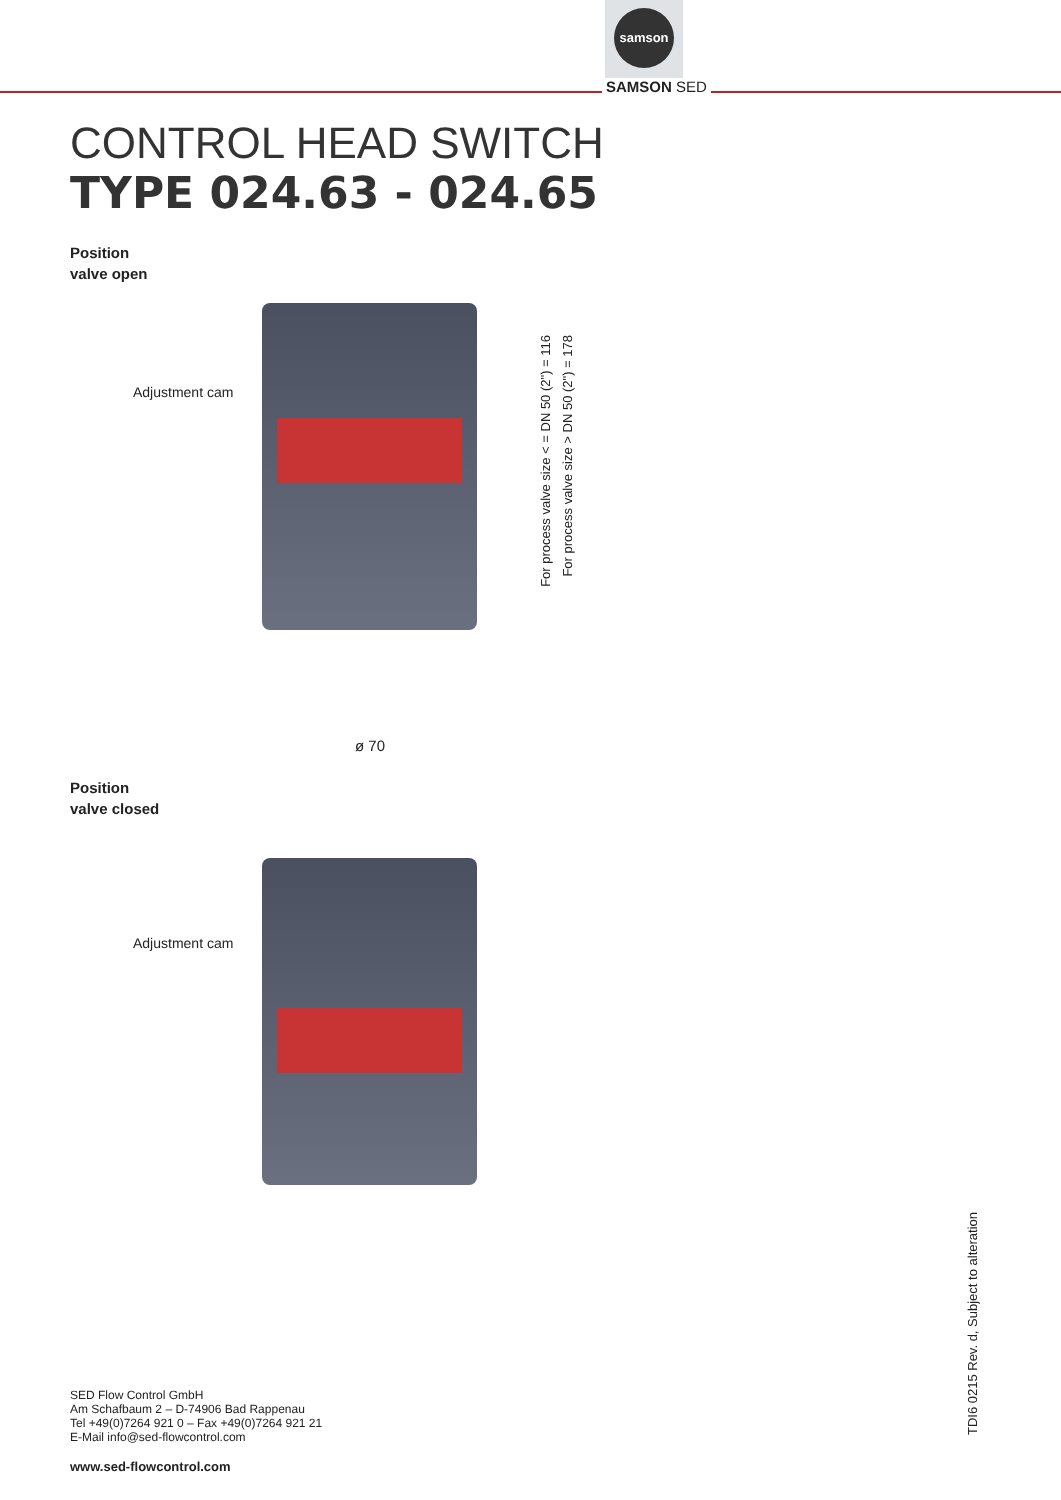samson
SAMSON SED
CONTROL HEAD SWITCH
TYPE 024.63 - 024.65
Position
valve open
Adjustment cam
For process valve size < = DN 50 (2") = 116
For process valve size > DN 50 (2") = 178
ø 70
Position
valve closed
Adjustment cam
SED Flow Control GmbH
Am Schafbaum 2 – D-74906 Bad Rappenau
Tel +49(0)7264 921 0 – Fax +49(0)7264 921 21
E-Mail info@sed-flowcontrol.com
www.sed-flowcontrol.com
TDI6 0215 Rev. d, Subject to alteration